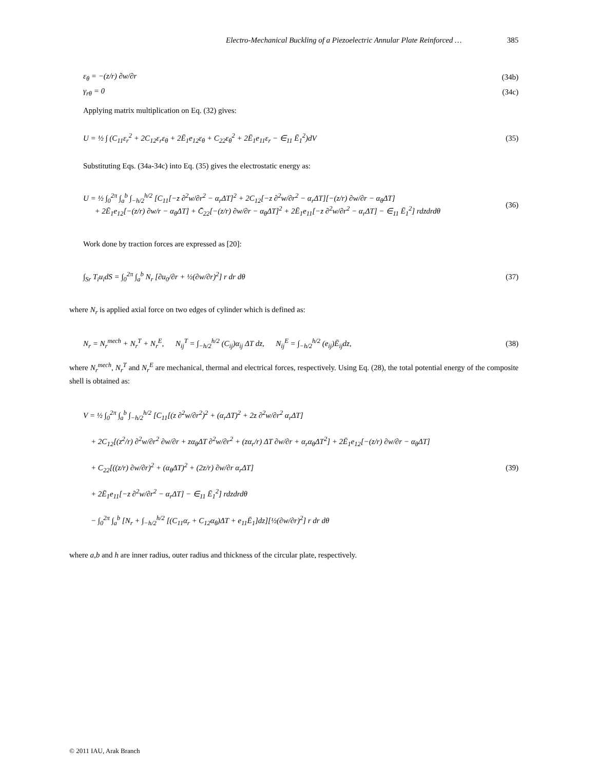Electro-Mechanical Buckling of a Piezoelectric Annular Plate Reinforced … 385
ε<sub>θ</sub> = −(z/r) ∂w/∂r (34b)
γ<sub>rθ</sub> = 0 (34c)
Applying matrix multiplication on Eq. (32) gives:
U = ½ ∫ (C<sub>11</sub>ε<sub>r</sub><sup>2</sup> + 2C<sub>12</sub>ε<sub>r</sub>ε<sub>θ</sub> + 2Ē<sub>1</sub>e<sub>12</sub>ε<sub>θ</sub> + C<sub>22</sub>ε<sub>θ</sub><sup>2</sup> + 2Ē<sub>1</sub>e<sub>11</sub>ε<sub>r</sub> − ∈<sub>11</sub> Ē<sub>1</sub><sup>2</sup>)dV
(35)
Substituting Eqs. (34a-34c) into Eq. (35) gives the electrostatic energy as:
U = ½ ∫<sub>0</sub><sup>2π</sup> ∫<sub>a</sub><sup>b</sup> ∫<sub>−h/2</sub><sup>h/2</sup> [C<sub>11</sub>[−z ∂<sup>2</sup>w/∂r<sup>2</sup> − α<sub>r</sub>ΔT]<sup>2</sup> + 2C<sub>12</sub>[−z ∂<sup>2</sup>w/∂r<sup>2</sup> − α<sub>r</sub>ΔT][−(z/r) ∂w/∂r − α<sub>θ</sub>ΔT]
+ 2Ē<sub>1</sub>e<sub>12</sub>[−(z/r) ∂w/r − α<sub>θ</sub>ΔT] + C̄<sub>22</sub>[−(z/r) ∂w/∂r − α<sub>θ</sub>ΔT]<sup>2</sup> + 2Ē<sub>1</sub>e<sub>11</sub>[−z ∂<sup>2</sup>w/∂r<sup>2</sup> − α<sub>r</sub>ΔT] − ∈<sub>11</sub> Ē<sub>1</sub><sup>2</sup>] rdzdrdθ
(36)
Work done by traction forces are expressed as [20]:
∫<sub>Sr</sub> T<sub>i</sub>u<sub>i</sub>dS = ∫<sub>0</sub><sup>2π</sup> ∫<sub>a</sub><sup>b</sup> N<sub>r</sub> [∂u<sub>0</sub>/∂r + ½(∂w/∂r)<sup>2</sup>] r dr dθ
(37)
where N<sub>r</sub> is applied axial force on two edges of cylinder which is defined as:
N<sub>r</sub> = N<sub>r</sub><sup>mech</sup> + N<sub>r</sub><sup>T</sup> + N<sub>r</sub><sup>E</sup>, N<sub>ij</sub><sup>T</sup> = ∫<sub>−h/2</sub><sup>h/2</sup> (C<sub>ij</sub>)α<sub>ij</sub> ΔT dz, N<sub>ij</sub><sup>E</sup> = ∫<sub>−h/2</sub><sup>h/2</sup> (e<sub>ij</sub>)Ē<sub>ij</sub>dz,
(38)
where N<sub>r</sub><sup>mech</sup>, N<sub>r</sub><sup>T</sup> and N<sub>r</sub><sup>E</sup> are mechanical, thermal and electrical forces, respectively. Using Eq. (28), the total potential energy of the composite shell is obtained as:
V = ½ ∫<sub>0</sub><sup>2π</sup> ∫<sub>a</sub><sup>b</sup> ∫<sub>−h/2</sub><sup>h/2</sup> [C<sub>11</sub>[(z ∂<sup>2</sup>w/∂r<sup>2</sup>)<sup>2</sup> + (α<sub>r</sub>ΔT)<sup>2</sup> + 2z ∂<sup>2</sup>w/∂r<sup>2</sup> α<sub>r</sub>ΔT]
+ 2C<sub>12</sub>[(z<sup>2</sup>/r) ∂<sup>2</sup>w/∂r<sup>2</sup> ∂w/∂r + zα<sub>θ</sub>ΔT ∂<sup>2</sup>w/∂r<sup>2</sup> + (zα<sub>r</sub>/r) ΔT ∂w/∂r + α<sub>r</sub>α<sub>θ</sub>ΔT<sup>2</sup>] + 2Ē<sub>1</sub>e<sub>12</sub>[−(z/r) ∂w/∂r − α<sub>θ</sub>ΔT]
+ C<sub>22</sub>[((z/r) ∂w/∂r)<sup>2</sup> + (α<sub>θ</sub>ΔT)<sup>2</sup> + (2z/r) ∂w/∂r α<sub>r</sub>ΔT]
+ 2Ē<sub>1</sub>e<sub>11</sub>[−z ∂<sup>2</sup>w/∂r<sup>2</sup> − α<sub>r</sub>ΔT] − ∈<sub>11</sub> Ē<sub>1</sub><sup>2</sup>] rdzdrdθ
− ∫<sub>0</sub><sup>2π</sup> ∫<sub>a</sub><sup>b</sup> [N<sub>r</sub> + ∫<sub>−h/2</sub><sup>h/2</sup> [(C<sub>11</sub>α<sub>r</sub> + C<sub>12</sub>α<sub>θ</sub>)ΔT + e<sub>11</sub>Ē<sub>1</sub>]dz][½(∂w/∂r)<sup>2</sup>] r dr dθ
(39)
where a,b and h are inner radius, outer radius and thickness of the circular plate, respectively.
© 2011 IAU, Arak Branch